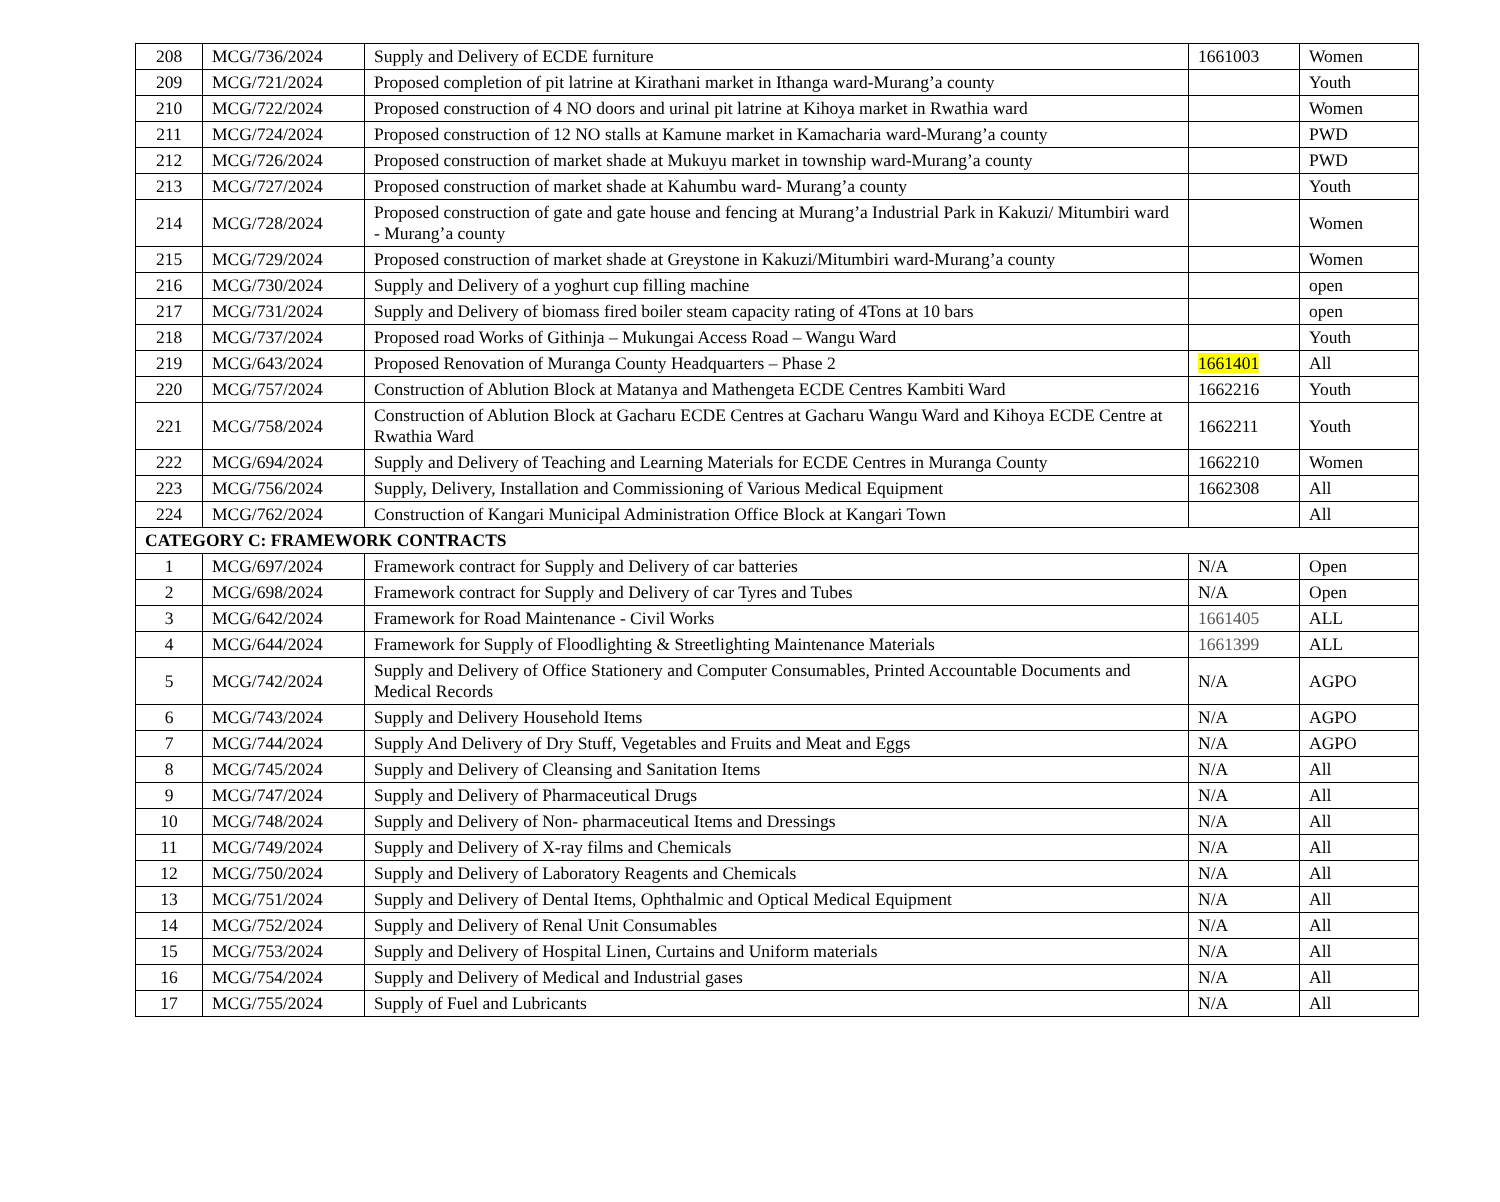| 208 | MCG/736/2024 | Supply and Delivery of ECDE furniture | 1661003 | Women |
| 209 | MCG/721/2024 | Proposed completion of pit latrine at Kirathani market in Ithanga ward-Murang’a county | | Youth |
| 210 | MCG/722/2024 | Proposed construction of 4 NO doors and urinal pit latrine at Kihoya market in Rwathia ward | | Women |
| 211 | MCG/724/2024 | Proposed construction of 12 NO stalls at Kamune market in Kamacharia ward-Murang’a county | | PWD |
| 212 | MCG/726/2024 | Proposed construction of market shade at Mukuyu market in township ward-Murang’a county | | PWD |
| 213 | MCG/727/2024 | Proposed construction of market shade at Kahumbu ward- Murang’a county | | Youth |
| 214 | MCG/728/2024 | Proposed construction of gate and gate house and fencing at Murang’a Industrial Park in Kakuzi/ Mitumbiri ward - Murang’a county | | Women |
| 215 | MCG/729/2024 | Proposed construction of market shade at Greystone in Kakuzi/Mitumbiri ward-Murang’a county | | Women |
| 216 | MCG/730/2024 | Supply and Delivery of a yoghurt cup filling machine | | open |
| 217 | MCG/731/2024 | Supply and Delivery of biomass fired boiler steam capacity rating of 4Tons at 10 bars | | open |
| 218 | MCG/737/2024 | Proposed road Works of Githinja – Mukungai Access Road – Wangu Ward | | Youth |
| 219 | MCG/643/2024 | Proposed Renovation of Muranga County Headquarters – Phase 2 | 1661401 | All |
| 220 | MCG/757/2024 | Construction of Ablution Block at Matanya and Mathengeta ECDE Centres Kambiti Ward | 1662216 | Youth |
| 221 | MCG/758/2024 | Construction of Ablution Block at Gacharu ECDE Centres at Gacharu Wangu Ward and Kihoya ECDE Centre at Rwathia Ward | 1662211 | Youth |
| 222 | MCG/694/2024 | Supply and Delivery of Teaching and Learning Materials for ECDE Centres in Muranga County | 1662210 | Women |
| 223 | MCG/756/2024 | Supply, Delivery, Installation and Commissioning of Various Medical Equipment | 1662308 | All |
| 224 | MCG/762/2024 | Construction of Kangari Municipal Administration Office Block at Kangari Town | | All |
| CATEGORY C: FRAMEWORK CONTRACTS | | | | |
| 1 | MCG/697/2024 | Framework contract for Supply and Delivery of car batteries | N/A | Open |
| 2 | MCG/698/2024 | Framework contract for Supply and Delivery of car Tyres and Tubes | N/A | Open |
| 3 | MCG/642/2024 | Framework for Road Maintenance - Civil Works | 1661405 | ALL |
| 4 | MCG/644/2024 | Framework for Supply of Floodlighting & Streetlighting Maintenance Materials | 1661399 | ALL |
| 5 | MCG/742/2024 | Supply and Delivery of Office Stationery and Computer Consumables, Printed Accountable Documents and Medical Records | N/A | AGPO |
| 6 | MCG/743/2024 | Supply and Delivery Household Items | N/A | AGPO |
| 7 | MCG/744/2024 | Supply And Delivery of Dry Stuff, Vegetables and Fruits and Meat and Eggs | N/A | AGPO |
| 8 | MCG/745/2024 | Supply and Delivery of Cleansing and Sanitation Items | N/A | All |
| 9 | MCG/747/2024 | Supply and Delivery of Pharmaceutical Drugs | N/A | All |
| 10 | MCG/748/2024 | Supply and Delivery of Non- pharmaceutical Items and Dressings | N/A | All |
| 11 | MCG/749/2024 | Supply and Delivery of X-ray films and Chemicals | N/A | All |
| 12 | MCG/750/2024 | Supply and Delivery of Laboratory Reagents and Chemicals | N/A | All |
| 13 | MCG/751/2024 | Supply and Delivery of Dental Items, Ophthalmic and Optical Medical Equipment | N/A | All |
| 14 | MCG/752/2024 | Supply and Delivery of Renal Unit Consumables | N/A | All |
| 15 | MCG/753/2024 | Supply and Delivery of Hospital Linen, Curtains and Uniform materials | N/A | All |
| 16 | MCG/754/2024 | Supply and Delivery of Medical and Industrial gases | N/A | All |
| 17 | MCG/755/2024 | Supply of Fuel and Lubricants | N/A | All |